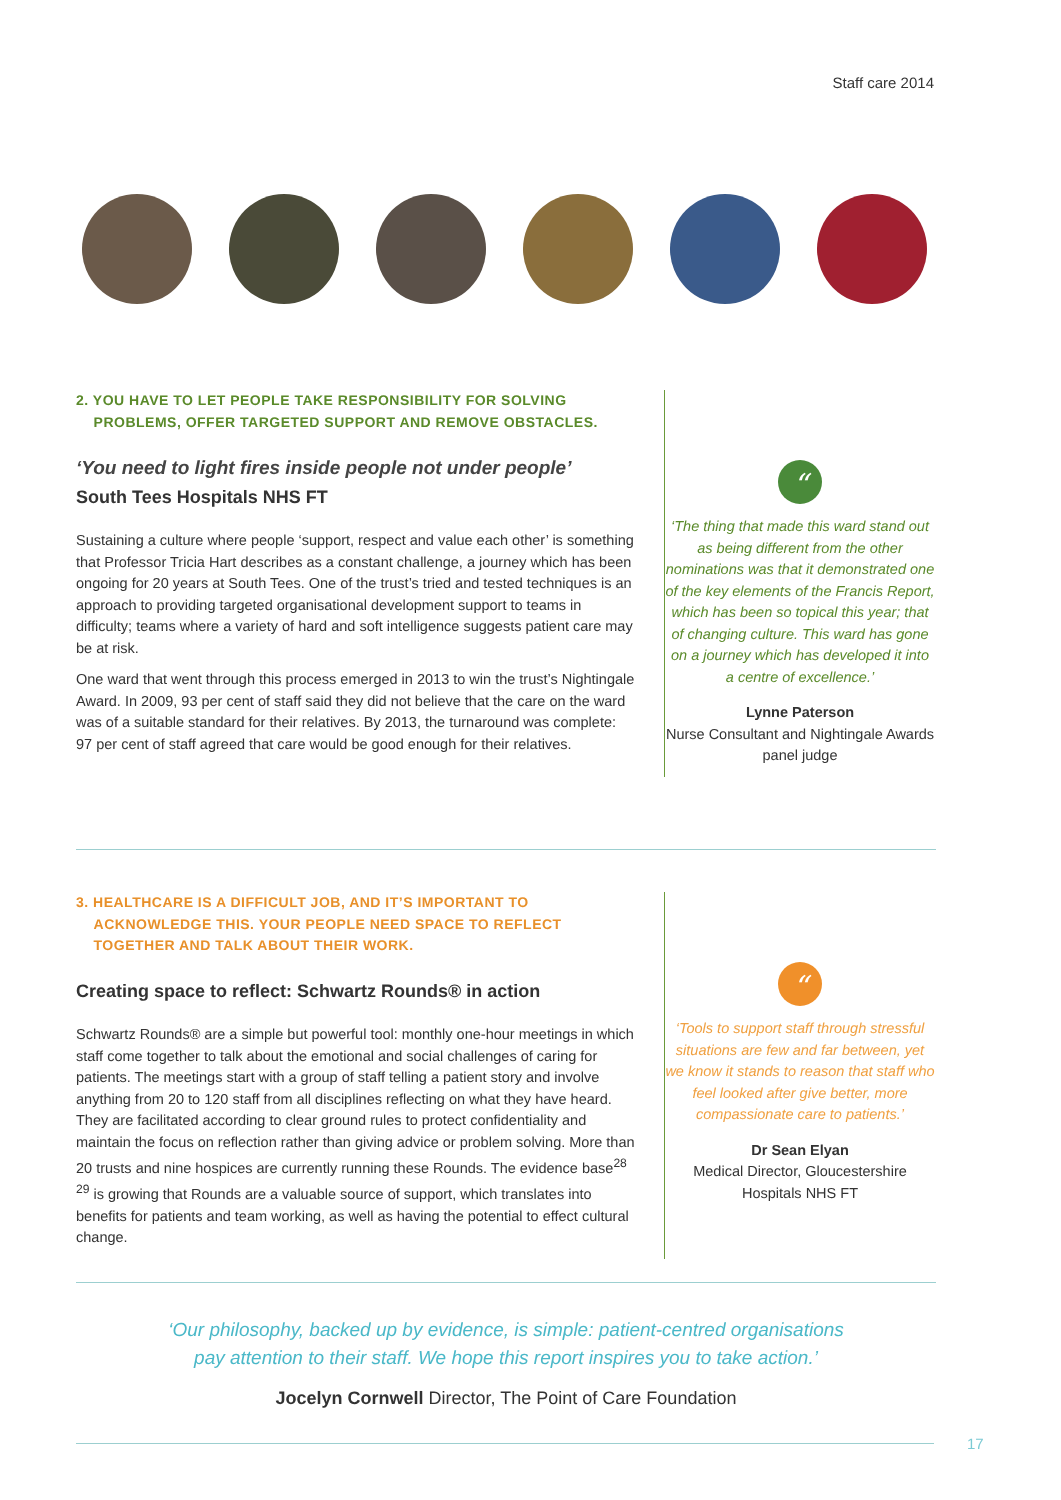Staff care 2014
2. YOU HAVE TO LET PEOPLE TAKE RESPONSIBILITY FOR SOLVING
PROBLEMS, OFFER TARGETED SUPPORT AND REMOVE OBSTACLES.
‘You need to light fires inside people not under people’
South Tees Hospitals NHS FT
Sustaining a culture where people ‘support, respect and value each other’ is something that Professor Tricia Hart describes as a constant challenge, a journey which has been ongoing for 20 years at South Tees. One of the trust’s tried and tested techniques is an approach to providing targeted organisational development support to teams in difficulty; teams where a variety of hard and soft intelligence suggests patient care may be at risk.
One ward that went through this process emerged in 2013 to win the trust’s Nightingale Award. In 2009, 93 per cent of staff said they did not believe that the care on the ward was of a suitable standard for their relatives. By 2013, the turnaround was complete: 97 per cent of staff agreed that care would be good enough for their relatives.
“
‘The thing that made this ward stand out as being different from the other nominations was that it demonstrated one of the key elements of the Francis Report, which has been so topical this year; that of changing culture. This ward has gone on a journey which has developed it into a centre of excellence.’
Lynne Paterson
Nurse Consultant and Nightingale Awards panel judge
3. HEALTHCARE IS A DIFFICULT JOB, AND IT’S IMPORTANT TO
ACKNOWLEDGE THIS. YOUR PEOPLE NEED SPACE TO REFLECT
TOGETHER AND TALK ABOUT THEIR WORK.
Creating space to reflect: Schwartz Rounds® in action
Schwartz Rounds® are a simple but powerful tool: monthly one-hour meetings in which staff come together to talk about the emotional and social challenges of caring for patients. The meetings start with a group of staff telling a patient story and involve anything from 20 to 120 staff from all disciplines reflecting on what they have heard. They are facilitated according to clear ground rules to protect confidentiality and maintain the focus on reflection rather than giving advice or problem solving. More than 20 trusts and nine hospices are currently running these Rounds. The evidence base<sup>28 29</sup> is growing that Rounds are a valuable source of support, which translates into benefits for patients and team working, as well as having the potential to effect cultural change.
“
‘Tools to support staff through stressful situations are few and far between, yet we know it stands to reason that staff who feel looked after give better, more compassionate care to patients.’
Dr Sean Elyan
Medical Director, Gloucestershire Hospitals NHS FT
‘Our philosophy, backed up by evidence, is simple: patient-centred organisations
pay attention to their staff. We hope this report inspires you to take action.’
Jocelyn Cornwell Director, The Point of Care Foundation
17